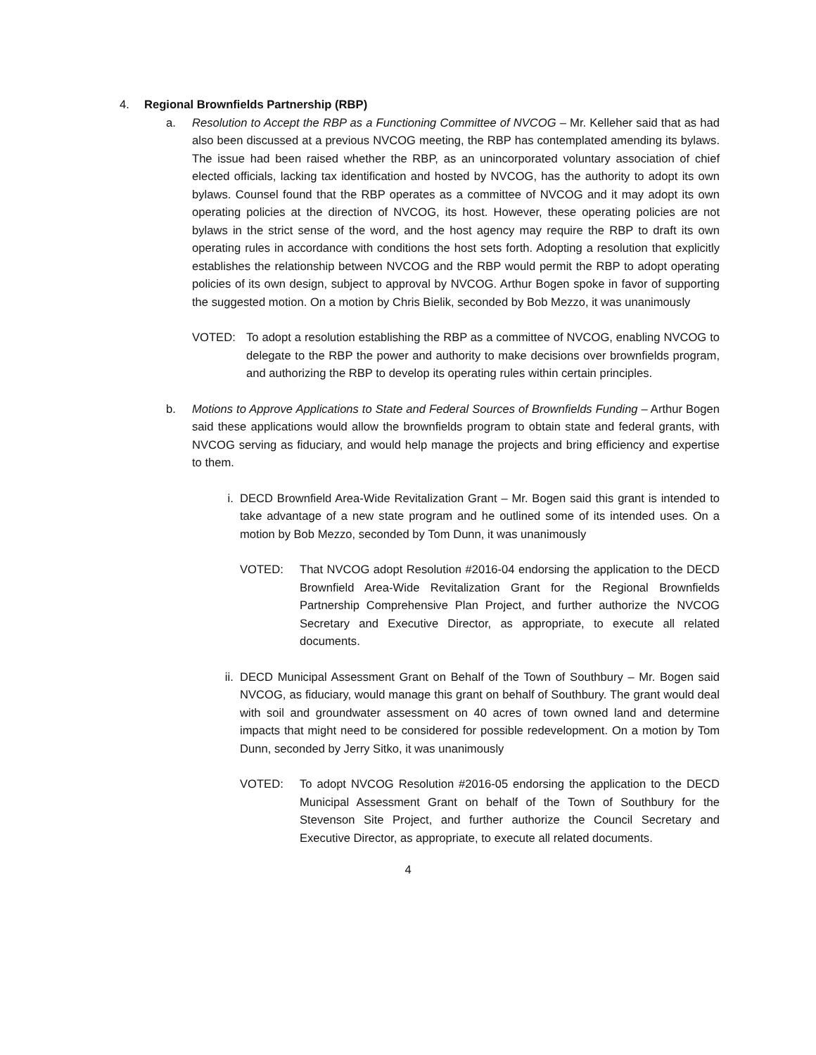4. Regional Brownfields Partnership (RBP)
a. Resolution to Accept the RBP as a Functioning Committee of NVCOG – Mr. Kelleher said that as had also been discussed at a previous NVCOG meeting, the RBP has contemplated amending its bylaws. The issue had been raised whether the RBP, as an unincorporated voluntary association of chief elected officials, lacking tax identification and hosted by NVCOG, has the authority to adopt its own bylaws. Counsel found that the RBP operates as a committee of NVCOG and it may adopt its own operating policies at the direction of NVCOG, its host. However, these operating policies are not bylaws in the strict sense of the word, and the host agency may require the RBP to draft its own operating rules in accordance with conditions the host sets forth. Adopting a resolution that explicitly establishes the relationship between NVCOG and the RBP would permit the RBP to adopt operating policies of its own design, subject to approval by NVCOG. Arthur Bogen spoke in favor of supporting the suggested motion. On a motion by Chris Bielik, seconded by Bob Mezzo, it was unanimously
VOTED: To adopt a resolution establishing the RBP as a committee of NVCOG, enabling NVCOG to delegate to the RBP the power and authority to make decisions over brownfields program, and authorizing the RBP to develop its operating rules within certain principles.
b. Motions to Approve Applications to State and Federal Sources of Brownfields Funding – Arthur Bogen said these applications would allow the brownfields program to obtain state and federal grants, with NVCOG serving as fiduciary, and would help manage the projects and bring efficiency and expertise to them.
i. DECD Brownfield Area-Wide Revitalization Grant – Mr. Bogen said this grant is intended to take advantage of a new state program and he outlined some of its intended uses. On a motion by Bob Mezzo, seconded by Tom Dunn, it was unanimously
VOTED: That NVCOG adopt Resolution #2016-04 endorsing the application to the DECD Brownfield Area-Wide Revitalization Grant for the Regional Brownfields Partnership Comprehensive Plan Project, and further authorize the NVCOG Secretary and Executive Director, as appropriate, to execute all related documents.
ii. DECD Municipal Assessment Grant on Behalf of the Town of Southbury – Mr. Bogen said NVCOG, as fiduciary, would manage this grant on behalf of Southbury. The grant would deal with soil and groundwater assessment on 40 acres of town owned land and determine impacts that might need to be considered for possible redevelopment. On a motion by Tom Dunn, seconded by Jerry Sitko, it was unanimously
VOTED: To adopt NVCOG Resolution #2016-05 endorsing the application to the DECD Municipal Assessment Grant on behalf of the Town of Southbury for the Stevenson Site Project, and further authorize the Council Secretary and Executive Director, as appropriate, to execute all related documents.
4